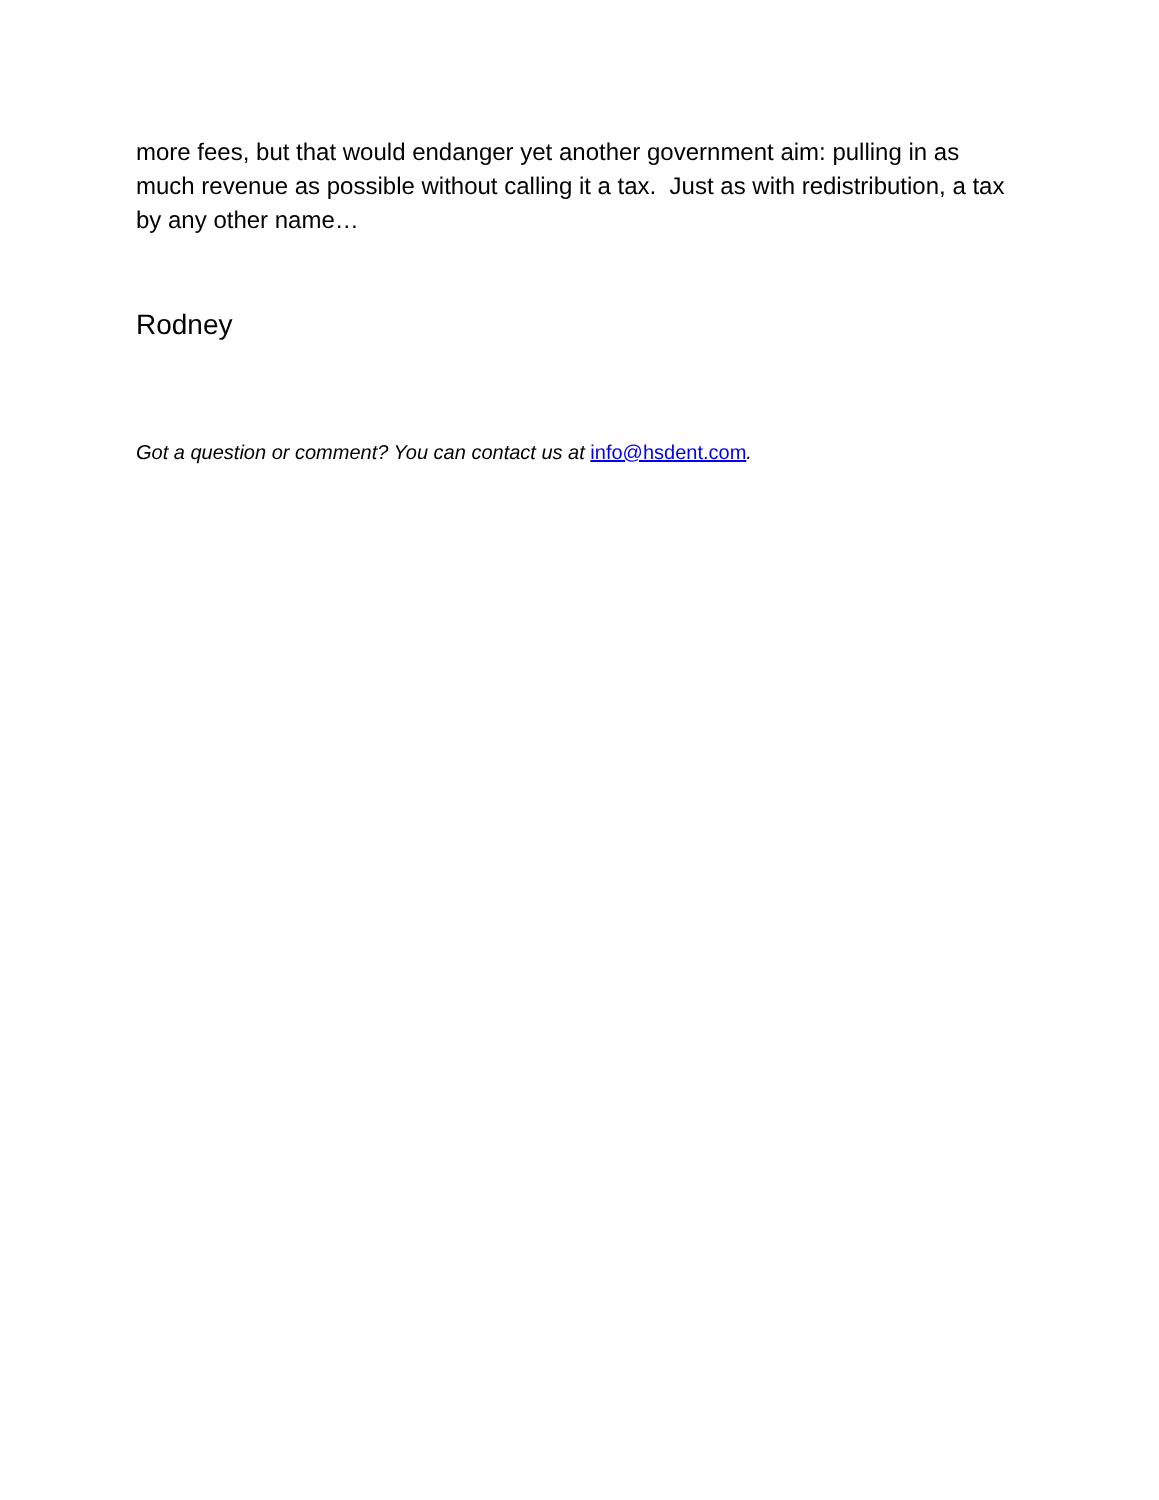more fees, but that would endanger yet another government aim: pulling in as much revenue as possible without calling it a tax. Just as with redistribution, a tax by any other name…
Rodney
Got a question or comment? You can contact us at info@hsdent.com.